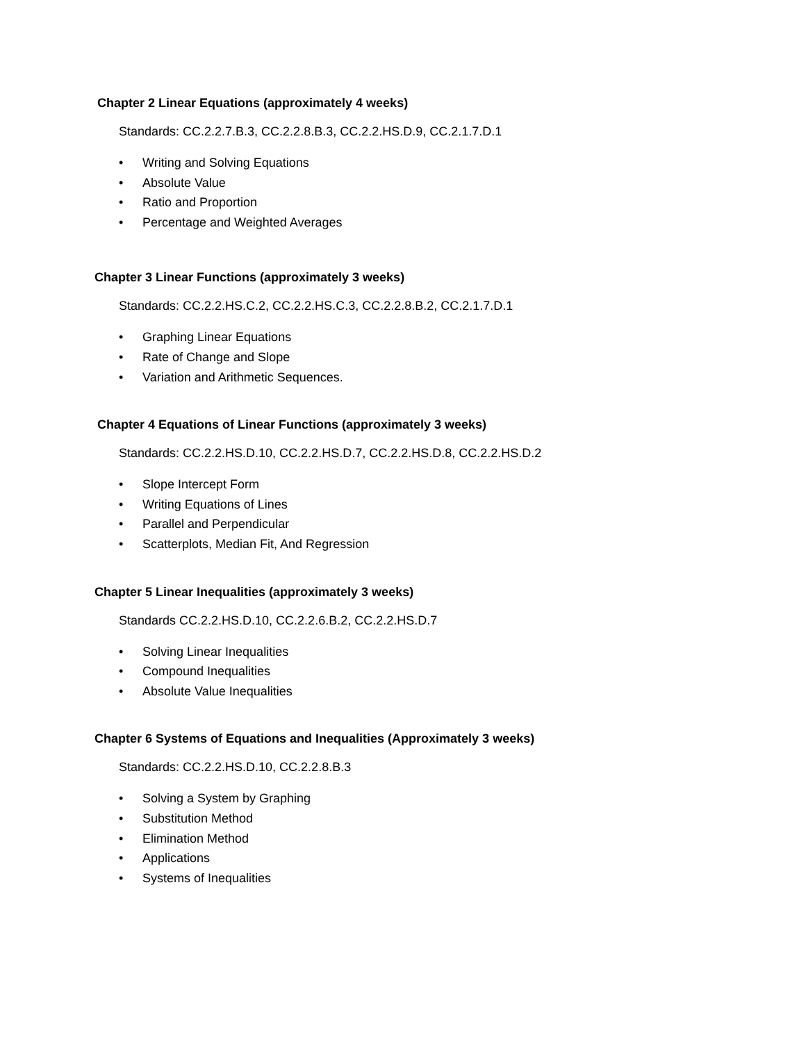Chapter 2 Linear Equations (approximately 4 weeks)
Standards: CC.2.2.7.B.3, CC.2.2.8.B.3, CC.2.2.HS.D.9, CC.2.1.7.D.1
• Writing and Solving Equations
• Absolute Value
• Ratio and Proportion
• Percentage and Weighted Averages
Chapter 3 Linear Functions (approximately 3 weeks)
Standards: CC.2.2.HS.C.2, CC.2.2.HS.C.3, CC.2.2.8.B.2, CC.2.1.7.D.1
• Graphing Linear Equations
• Rate of Change and Slope
• Variation and Arithmetic Sequences.
Chapter 4 Equations of Linear Functions (approximately 3 weeks)
Standards: CC.2.2.HS.D.10, CC.2.2.HS.D.7, CC.2.2.HS.D.8, CC.2.2.HS.D.2
• Slope Intercept Form
• Writing Equations of Lines
• Parallel and Perpendicular
• Scatterplots, Median Fit, And Regression
Chapter 5 Linear Inequalities (approximately 3 weeks)
Standards CC.2.2.HS.D.10, CC.2.2.6.B.2, CC.2.2.HS.D.7
• Solving Linear Inequalities
• Compound Inequalities
• Absolute Value Inequalities
Chapter 6 Systems of Equations and Inequalities (Approximately 3 weeks)
Standards: CC.2.2.HS.D.10, CC.2.2.8.B.3
• Solving a System by Graphing
• Substitution Method
• Elimination Method
• Applications
• Systems of Inequalities